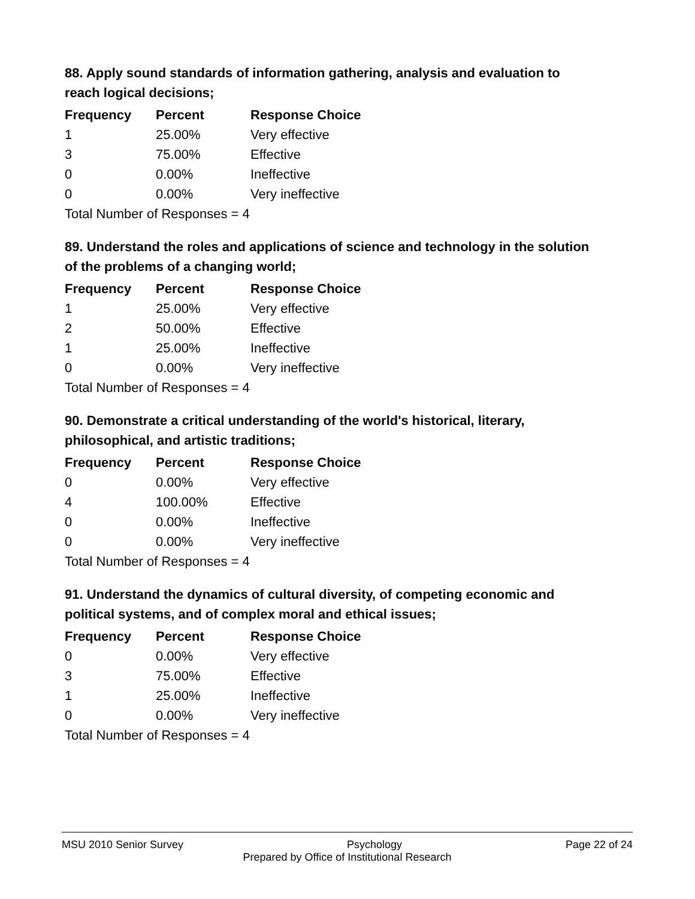88. Apply sound standards of information gathering, analysis and evaluation to reach logical decisions;
| Frequency | Percent | Response Choice |
| --- | --- | --- |
| 1 | 25.00% | Very effective |
| 3 | 75.00% | Effective |
| 0 | 0.00% | Ineffective |
| 0 | 0.00% | Very ineffective |
| Total Number of Responses = 4 | | |
89. Understand the roles and applications of science and technology in the solution of the problems of a changing world;
| Frequency | Percent | Response Choice |
| --- | --- | --- |
| 1 | 25.00% | Very effective |
| 2 | 50.00% | Effective |
| 1 | 25.00% | Ineffective |
| 0 | 0.00% | Very ineffective |
| Total Number of Responses = 4 | | |
90. Demonstrate a critical understanding of the world's historical, literary, philosophical, and artistic traditions;
| Frequency | Percent | Response Choice |
| --- | --- | --- |
| 0 | 0.00% | Very effective |
| 4 | 100.00% | Effective |
| 0 | 0.00% | Ineffective |
| 0 | 0.00% | Very ineffective |
| Total Number of Responses = 4 | | |
91. Understand the dynamics of cultural diversity, of competing economic and political systems, and of complex moral and ethical issues;
| Frequency | Percent | Response Choice |
| --- | --- | --- |
| 0 | 0.00% | Very effective |
| 3 | 75.00% | Effective |
| 1 | 25.00% | Ineffective |
| 0 | 0.00% | Very ineffective |
| Total Number of Responses = 4 | | |
MSU 2010 Senior Survey Psychology Page 22 of 24
Prepared by Office of Institutional Research